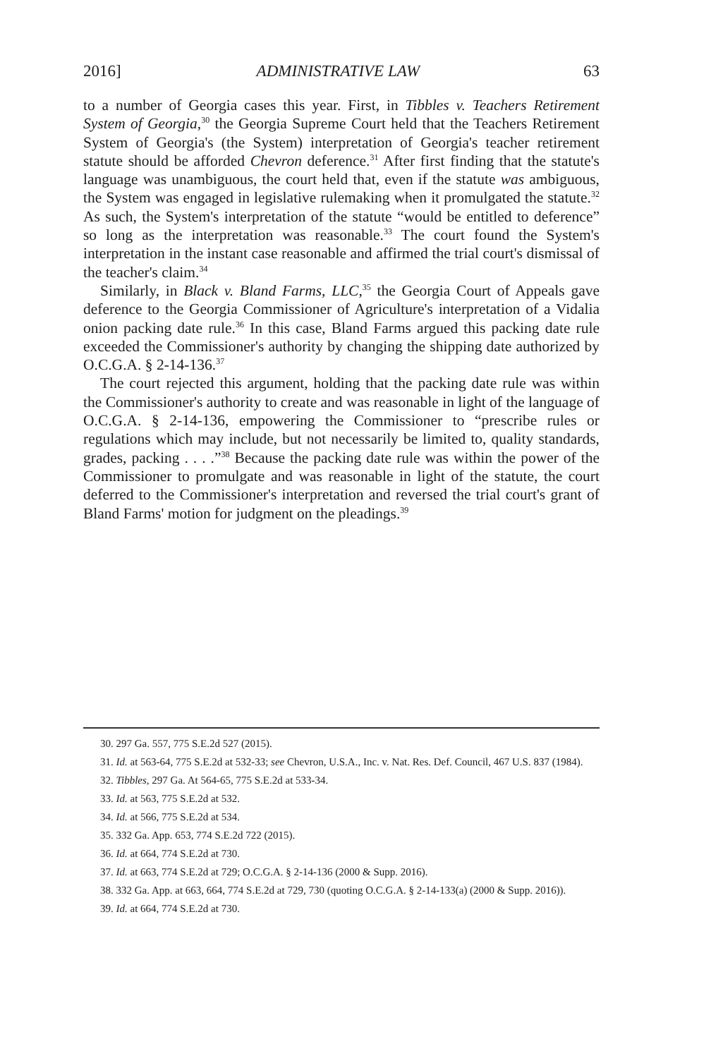2016] ADMINISTRATIVE LAW 63
to a number of Georgia cases this year. First, in Tibbles v. Teachers Retirement System of Georgia,<sup>30</sup> the Georgia Supreme Court held that the Teachers Retirement System of Georgia's (the System) interpretation of Georgia's teacher retirement statute should be afforded Chevron deference.<sup>31</sup> After first finding that the statute's language was unambiguous, the court held that, even if the statute was ambiguous, the System was engaged in legislative rulemaking when it promulgated the statute.<sup>32</sup> As such, the System's interpretation of the statute “would be entitled to deference” so long as the interpretation was reasonable.<sup>33</sup> The court found the System's interpretation in the instant case reasonable and affirmed the trial court's dismissal of the teacher's claim.<sup>34</sup>
Similarly, in Black v. Bland Farms, LLC,<sup>35</sup> the Georgia Court of Appeals gave deference to the Georgia Commissioner of Agriculture's interpretation of a Vidalia onion packing date rule.<sup>36</sup> In this case, Bland Farms argued this packing date rule exceeded the Commissioner's authority by changing the shipping date authorized by O.C.G.A. § 2-14-136.<sup>37</sup>
The court rejected this argument, holding that the packing date rule was within the Commissioner's authority to create and was reasonable in light of the language of O.C.G.A. § 2-14-136, empowering the Commissioner to “prescribe rules or regulations which may include, but not necessarily be limited to, quality standards, grades, packing . . . .”<sup>38</sup> Because the packing date rule was within the power of the Commissioner to promulgate and was reasonable in light of the statute, the court deferred to the Commissioner's interpretation and reversed the trial court's grant of Bland Farms' motion for judgment on the pleadings.<sup>39</sup>
30. 297 Ga. 557, 775 S.E.2d 527 (2015).
31. Id. at 563-64, 775 S.E.2d at 532-33; see Chevron, U.S.A., Inc. v. Nat. Res. Def. Council, 467 U.S. 837 (1984).
32. Tibbles, 297 Ga. At 564-65, 775 S.E.2d at 533-34.
33. Id. at 563, 775 S.E.2d at 532.
34. Id. at 566, 775 S.E.2d at 534.
35. 332 Ga. App. 653, 774 S.E.2d 722 (2015).
36. Id. at 664, 774 S.E.2d at 730.
37. Id. at 663, 774 S.E.2d at 729; O.C.G.A. § 2-14-136 (2000 & Supp. 2016).
38. 332 Ga. App. at 663, 664, 774 S.E.2d at 729, 730 (quoting O.C.G.A. § 2-14-133(a) (2000 & Supp. 2016)).
39. Id. at 664, 774 S.E.2d at 730.